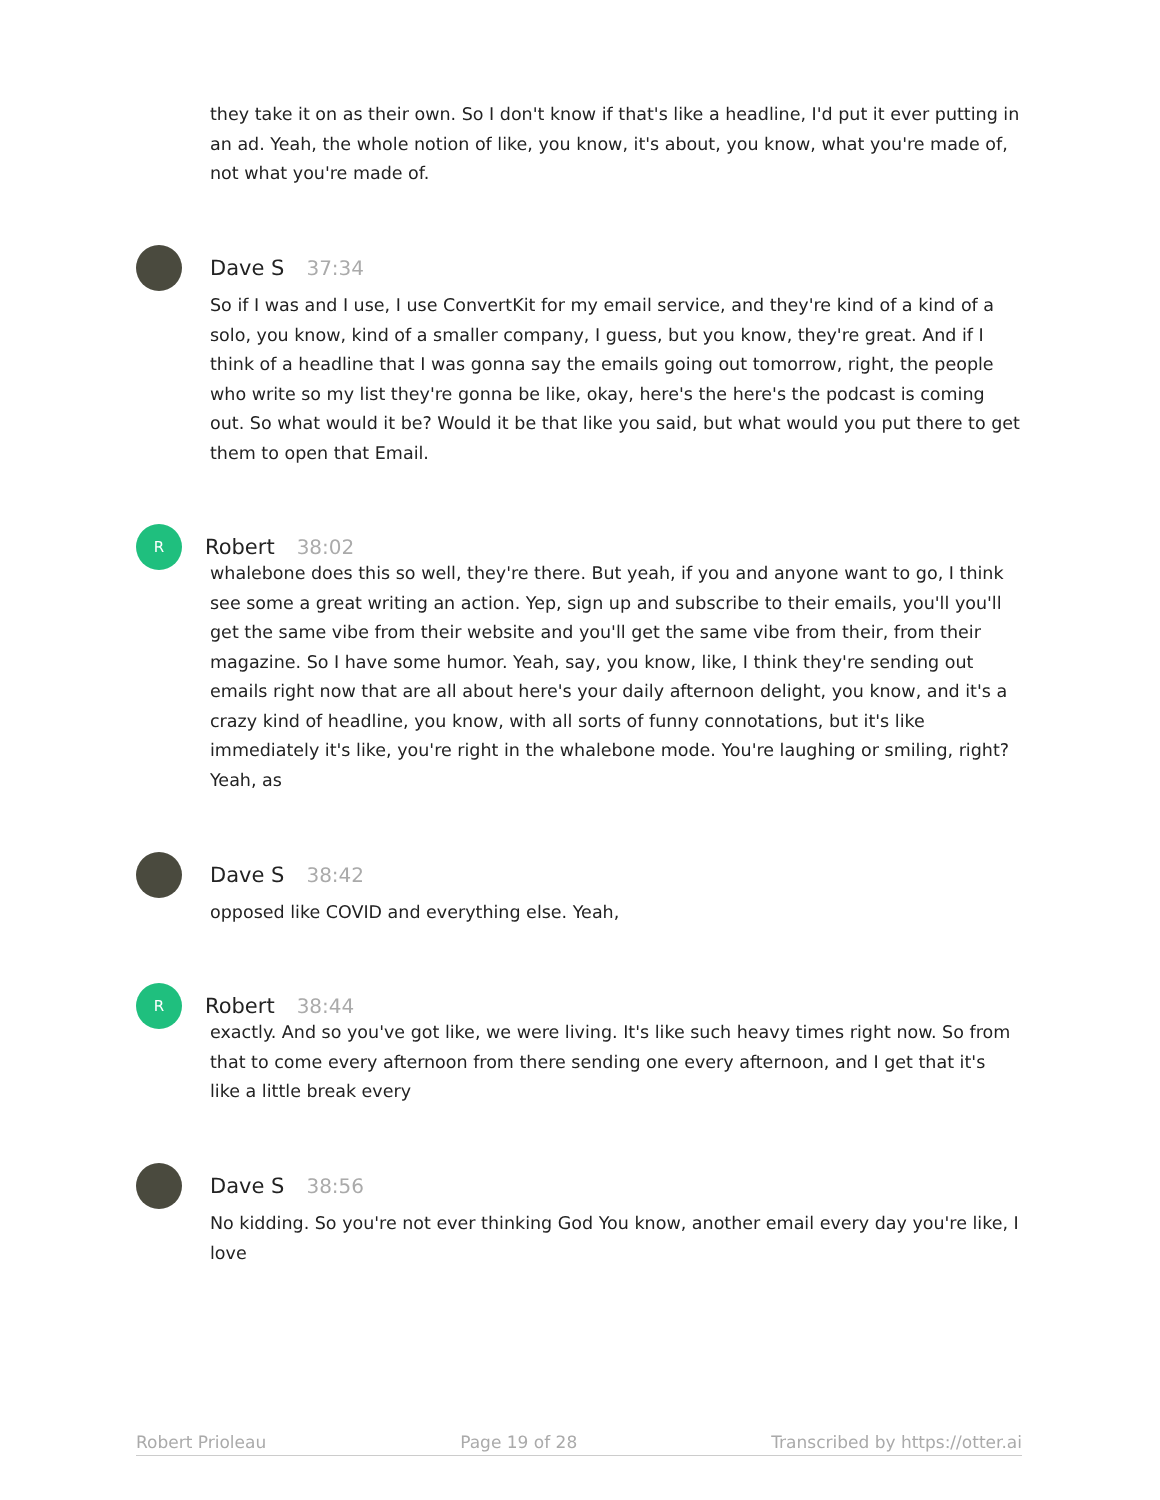they take it on as their own. So I don't know if that's like a headline, I'd put it ever putting in an ad. Yeah, the whole notion of like, you know, it's about, you know, what you're made of, not what you're made of.
Dave S 37:34
So if I was and I use, I use ConvertKit for my email service, and they're kind of a kind of a solo, you know, kind of a smaller company, I guess, but you know, they're great. And if I think of a headline that I was gonna say the emails going out tomorrow, right, the people who write so my list they're gonna be like, okay, here's the here's the podcast is coming out. So what would it be? Would it be that like you said, but what would you put there to get them to open that Email.
R
Robert 38:02
whalebone does this so well, they're there. But yeah, if you and anyone want to go, I think see some a great writing an action. Yep, sign up and subscribe to their emails, you'll you'll get the same vibe from their website and you'll get the same vibe from their, from their magazine. So I have some humor. Yeah, say, you know, like, I think they're sending out emails right now that are all about here's your daily afternoon delight, you know, and it's a crazy kind of headline, you know, with all sorts of funny connotations, but it's like immediately it's like, you're right in the whalebone mode. You're laughing or smiling, right? Yeah, as
Dave S 38:42
opposed like COVID and everything else. Yeah,
R
Robert 38:44
exactly. And so you've got like, we were living. It's like such heavy times right now. So from that to come every afternoon from there sending one every afternoon, and I get that it's like a little break every
Dave S 38:56
No kidding. So you're not ever thinking God You know, another email every day you're like, I love
Robert Prioleau Page 19 of 28 Transcribed by https://otter.ai